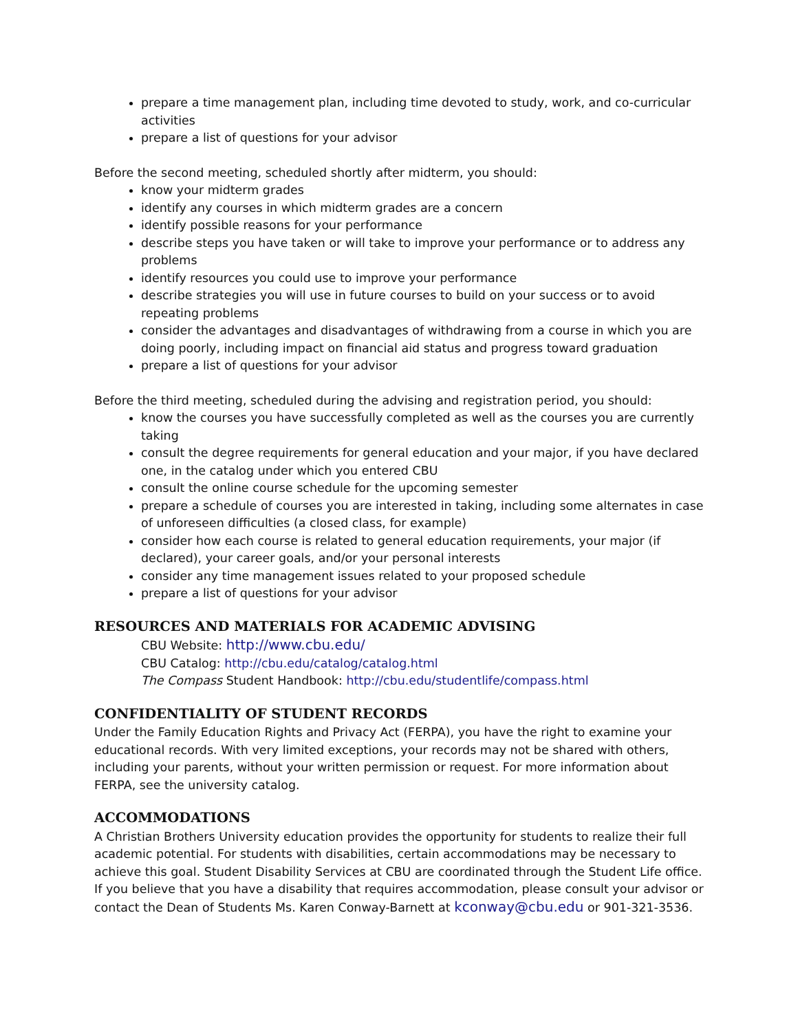prepare a time management plan, including time devoted to study, work, and co-curricular activities
prepare a list of questions for your advisor
Before the second meeting, scheduled shortly after midterm, you should:
know your midterm grades
identify any courses in which midterm grades are a concern
identify possible reasons for your performance
describe steps you have taken or will take to improve your performance or to address any problems
identify resources you could use to improve your performance
describe strategies you will use in future courses to build on your success or to avoid repeating problems
consider the advantages and disadvantages of withdrawing from a course in which you are doing poorly, including impact on financial aid status and progress toward graduation
prepare a list of questions for your advisor
Before the third meeting, scheduled during the advising and registration period, you should:
know the courses you have successfully completed as well as the courses you are currently taking
consult the degree requirements for general education and your major, if you have declared one, in the catalog under which you entered CBU
consult the online course schedule for the upcoming semester
prepare a schedule of courses you are interested in taking, including some alternates in case of unforeseen difficulties (a closed class, for example)
consider how each course is related to general education requirements, your major (if declared), your career goals, and/or your personal interests
consider any time management issues related to your proposed schedule
prepare a list of questions for your advisor
RESOURCES AND MATERIALS FOR ACADEMIC ADVISING
CBU Website: http://www.cbu.edu/
CBU Catalog: http://cbu.edu/catalog/catalog.html
The Compass Student Handbook: http://cbu.edu/studentlife/compass.html
CONFIDENTIALITY OF STUDENT RECORDS
Under the Family Education Rights and Privacy Act (FERPA), you have the right to examine your educational records. With very limited exceptions, your records may not be shared with others, including your parents, without your written permission or request. For more information about FERPA, see the university catalog.
ACCOMMODATIONS
A Christian Brothers University education provides the opportunity for students to realize their full academic potential. For students with disabilities, certain accommodations may be necessary to achieve this goal. Student Disability Services at CBU are coordinated through the Student Life office. If you believe that you have a disability that requires accommodation, please consult your advisor or contact the Dean of Students Ms. Karen Conway-Barnett at kconway@cbu.edu or 901-321-3536.